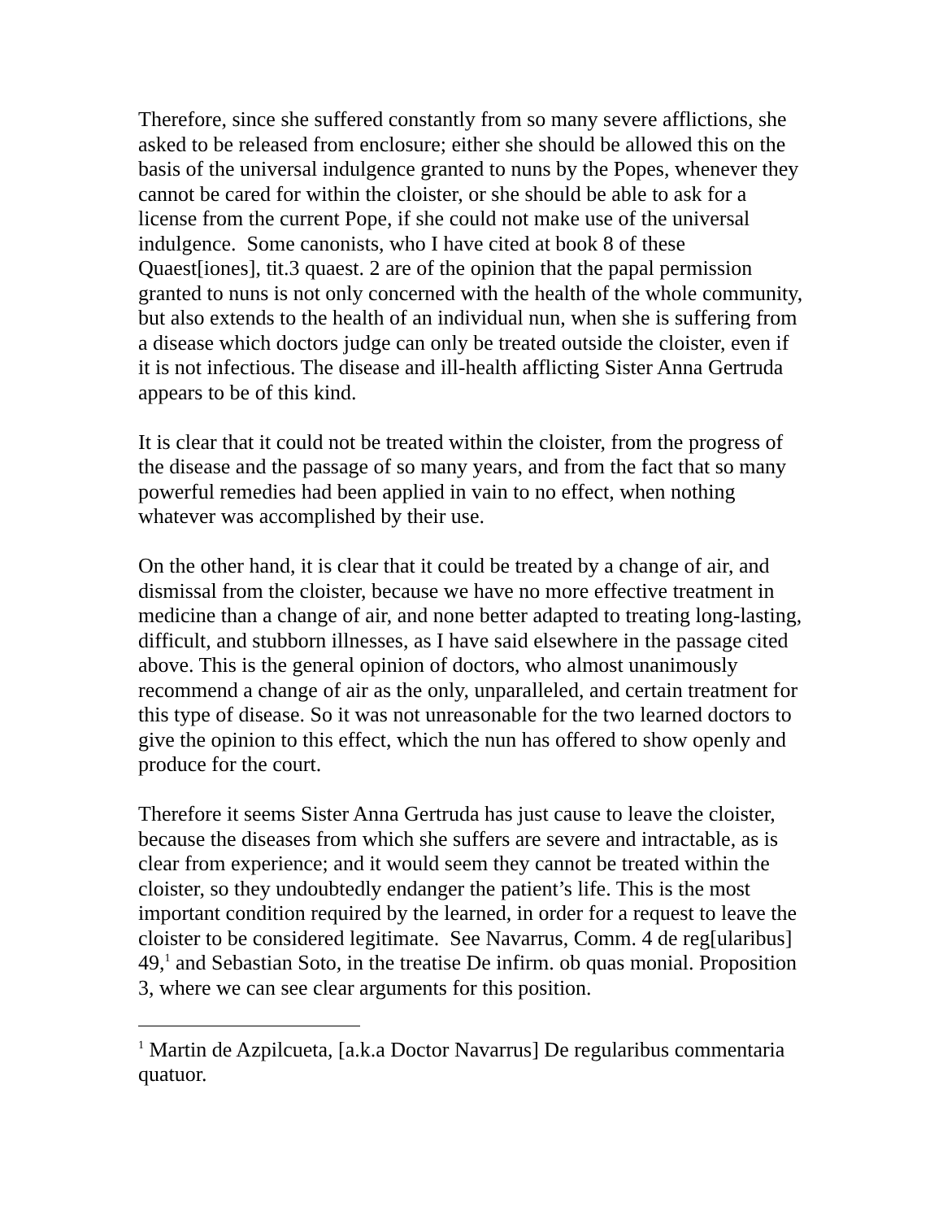Therefore, since she suffered constantly from so many severe afflictions, she asked to be released from enclosure; either she should be allowed this on the basis of the universal indulgence granted to nuns by the Popes, whenever they cannot be cared for within the cloister, or she should be able to ask for a license from the current Pope, if she could not make use of the universal indulgence. Some canonists, who I have cited at book 8 of these Quaest[iones], tit.3 quaest. 2 are of the opinion that the papal permission granted to nuns is not only concerned with the health of the whole community, but also extends to the health of an individual nun, when she is suffering from a disease which doctors judge can only be treated outside the cloister, even if it is not infectious. The disease and ill-health afflicting Sister Anna Gertruda appears to be of this kind.
It is clear that it could not be treated within the cloister, from the progress of the disease and the passage of so many years, and from the fact that so many powerful remedies had been applied in vain to no effect, when nothing whatever was accomplished by their use.
On the other hand, it is clear that it could be treated by a change of air, and dismissal from the cloister, because we have no more effective treatment in medicine than a change of air, and none better adapted to treating long-lasting, difficult, and stubborn illnesses, as I have said elsewhere in the passage cited above. This is the general opinion of doctors, who almost unanimously recommend a change of air as the only, unparalleled, and certain treatment for this type of disease. So it was not unreasonable for the two learned doctors to give the opinion to this effect, which the nun has offered to show openly and produce for the court.
Therefore it seems Sister Anna Gertruda has just cause to leave the cloister, because the diseases from which she suffers are severe and intractable, as is clear from experience; and it would seem they cannot be treated within the cloister, so they undoubtedly endanger the patient’s life. This is the most important condition required by the learned, in order for a request to leave the cloister to be considered legitimate. See Navarrus, Comm. 4 de reg[ularibus] 49,<sup>1</sup> and Sebastian Soto, in the treatise De infirm. ob quas monial. Proposition 3, where we can see clear arguments for this position.
<sup>1</sup> Martin de Azpilcueta, [a.k.a Doctor Navarrus] De regularibus commentaria quatuor.